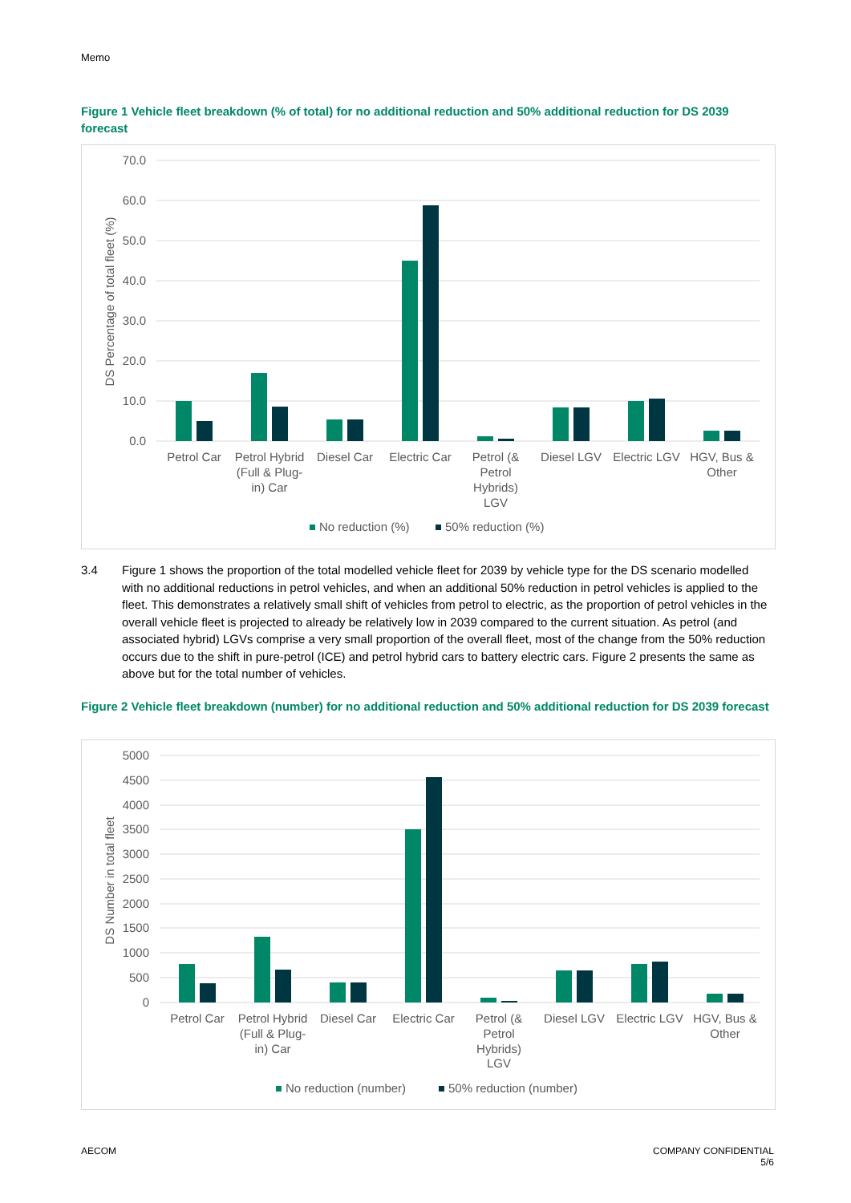Memo
Figure 1 Vehicle fleet breakdown (% of total) for no additional reduction and 50% additional reduction for DS 2039 forecast
70.0
60.0
50.0
40.0
30.0
20.0
10.0
0.0
DS Percentage of total fleet (%)
Petrol Car
Petrol Hybrid
(Full & Plug-
in) Car
Diesel Car
Electric Car
Petrol (&
Petrol
Hybrids)
LGV
Diesel LGV
Electric LGV
HGV, Bus &
Other
No reduction (%)
50% reduction (%)
3.4 Figure 1 shows the proportion of the total modelled vehicle fleet for 2039 by vehicle type for the DS scenario modelled with no additional reductions in petrol vehicles, and when an additional 50% reduction in petrol vehicles is applied to the fleet. This demonstrates a relatively small shift of vehicles from petrol to electric, as the proportion of petrol vehicles in the overall vehicle fleet is projected to already be relatively low in 2039 compared to the current situation. As petrol (and associated hybrid) LGVs comprise a very small proportion of the overall fleet, most of the change from the 50% reduction occurs due to the shift in pure-petrol (ICE) and petrol hybrid cars to battery electric cars. Figure 2 presents the same as above but for the total number of vehicles.
Figure 2 Vehicle fleet breakdown (number) for no additional reduction and 50% additional reduction for DS 2039 forecast
5000
4500
4000
3500
3000
2500
2000
1500
1000
500
0
DS Number in total fleet
Petrol Car
Petrol Hybrid
(Full & Plug-
in) Car
Diesel Car
Electric Car
Petrol (&
Petrol
Hybrids)
LGV
Diesel LGV
Electric LGV
HGV, Bus &
Other
No reduction (number)
50% reduction (number)
AECOM COMPANY CONFIDENTIAL
5/6